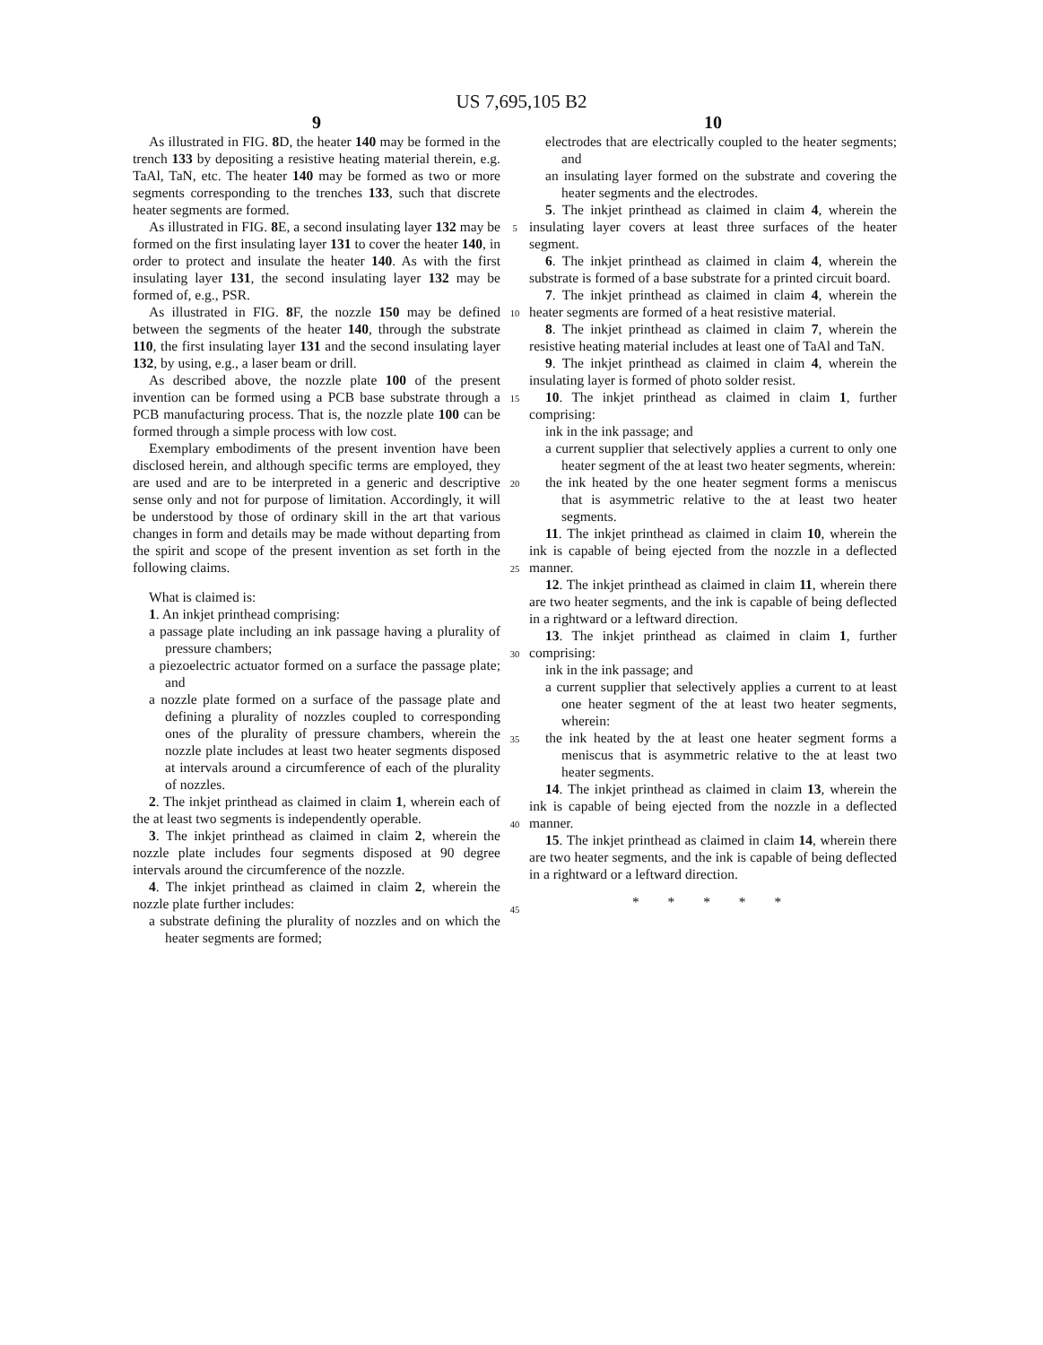US 7,695,105 B2
9
As illustrated in FIG. 8 D, the heater 140 may be formed in the trench 133 by depositing a resistive heating material therein, e.g. TaAl, TaN, etc. The heater 140 may be formed as two or more segments corresponding to the trenches 133, such that discrete heater segments are formed.
As illustrated in FIG. 8 E, a second insulating layer 132 may be formed on the first insulating layer 131 to cover the heater 140, in order to protect and insulate the heater 140. As with the first insulating layer 131, the second insulating layer 132 may be formed of, e.g., PSR.
As illustrated in FIG. 8 F, the nozzle 150 may be defined between the segments of the heater 140, through the substrate 110, the first insulating layer 131 and the second insulating layer 132, by using, e.g., a laser beam or drill.
As described above, the nozzle plate 100 of the present invention can be formed using a PCB base substrate through a PCB manufacturing process. That is, the nozzle plate 100 can be formed through a simple process with low cost.
Exemplary embodiments of the present invention have been disclosed herein, and although specific terms are employed, they are used and are to be interpreted in a generic and descriptive sense only and not for purpose of limitation. Accordingly, it will be understood by those of ordinary skill in the art that various changes in form and details may be made without departing from the spirit and scope of the present invention as set forth in the following claims.
What is claimed is:
1. An inkjet printhead comprising:
a passage plate including an ink passage having a plurality of pressure chambers;
a piezoelectric actuator formed on a surface the passage plate; and
a nozzle plate formed on a surface of the passage plate and defining a plurality of nozzles coupled to corresponding ones of the plurality of pressure chambers, wherein the nozzle plate includes at least two heater segments disposed at intervals around a circumference of each of the plurality of nozzles.
2. The inkjet printhead as claimed in claim 1, wherein each of the at least two segments is independently operable.
3. The inkjet printhead as claimed in claim 2, wherein the nozzle plate includes four segments disposed at 90 degree intervals around the circumference of the nozzle.
4. The inkjet printhead as claimed in claim 2, wherein the nozzle plate further includes:
a substrate defining the plurality of nozzles and on which the heater segments are formed;
5
10
15
20
25
30
35
40
45
10
electrodes that are electrically coupled to the heater segments; and
an insulating layer formed on the substrate and covering the heater segments and the electrodes.
5. The inkjet printhead as claimed in claim 4, wherein the insulating layer covers at least three surfaces of the heater segment.
6. The inkjet printhead as claimed in claim 4, wherein the substrate is formed of a base substrate for a printed circuit board.
7. The inkjet printhead as claimed in claim 4, wherein the heater segments are formed of a heat resistive material.
8. The inkjet printhead as claimed in claim 7, wherein the resistive heating material includes at least one of TaAl and TaN.
9. The inkjet printhead as claimed in claim 4, wherein the insulating layer is formed of photo solder resist.
10. The inkjet printhead as claimed in claim 1, further comprising:
ink in the ink passage; and
a current supplier that selectively applies a current to only one heater segment of the at least two heater segments, wherein:
the ink heated by the one heater segment forms a meniscus that is asymmetric relative to the at least two heater segments.
11. The inkjet printhead as claimed in claim 10, wherein the ink is capable of being ejected from the nozzle in a deflected manner.
12. The inkjet printhead as claimed in claim 11, wherein there are two heater segments, and the ink is capable of being deflected in a rightward or a leftward direction.
13. The inkjet printhead as claimed in claim 1, further comprising:
ink in the ink passage; and
a current supplier that selectively applies a current to at least one heater segment of the at least two heater segments, wherein:
the ink heated by the at least one heater segment forms a meniscus that is asymmetric relative to the at least two heater segments.
14. The inkjet printhead as claimed in claim 13, wherein the ink is capable of being ejected from the nozzle in a deflected manner.
15. The inkjet printhead as claimed in claim 14, wherein there are two heater segments, and the ink is capable of being deflected in a rightward or a leftward direction.
* * * * *